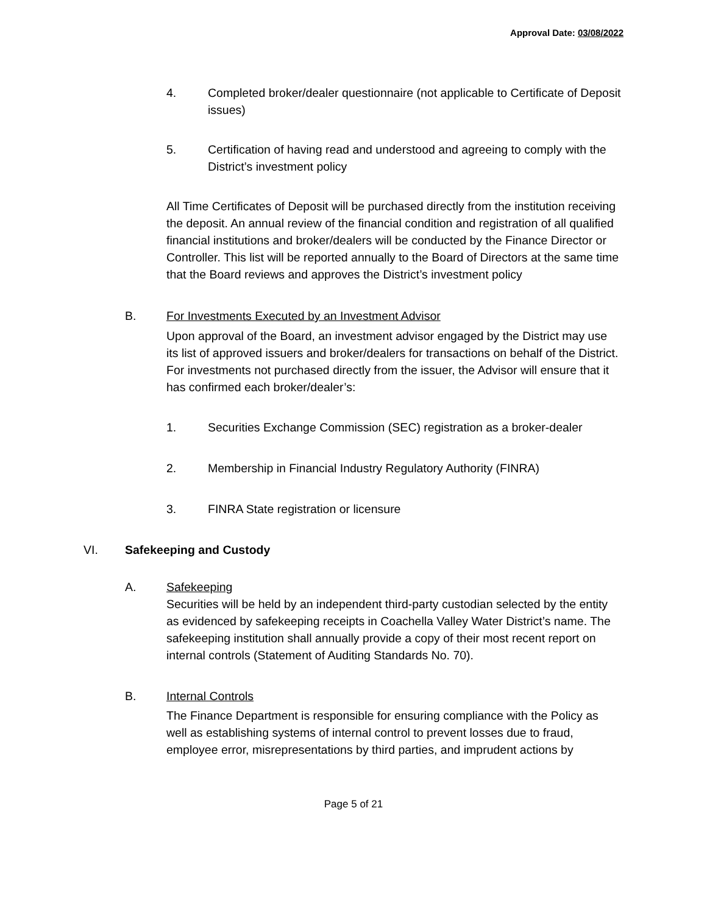Approval Date: 03/08/2022
4. Completed broker/dealer questionnaire (not applicable to Certificate of Deposit issues)
5. Certification of having read and understood and agreeing to comply with the District’s investment policy
All Time Certificates of Deposit will be purchased directly from the institution receiving the deposit. An annual review of the financial condition and registration of all qualified financial institutions and broker/dealers will be conducted by the Finance Director or Controller. This list will be reported annually to the Board of Directors at the same time that the Board reviews and approves the District’s investment policy
B. For Investments Executed by an Investment Advisor
Upon approval of the Board, an investment advisor engaged by the District may use its list of approved issuers and broker/dealers for transactions on behalf of the District. For investments not purchased directly from the issuer, the Advisor will ensure that it has confirmed each broker/dealer’s:
1. Securities Exchange Commission (SEC) registration as a broker-dealer
2. Membership in Financial Industry Regulatory Authority (FINRA)
3. FINRA State registration or licensure
VI. Safekeeping and Custody
A. Safekeeping
Securities will be held by an independent third-party custodian selected by the entity as evidenced by safekeeping receipts in Coachella Valley Water District’s name. The safekeeping institution shall annually provide a copy of their most recent report on internal controls (Statement of Auditing Standards No. 70).
B. Internal Controls
The Finance Department is responsible for ensuring compliance with the Policy as well as establishing systems of internal control to prevent losses due to fraud, employee error, misrepresentations by third parties, and imprudent actions by
Page 5 of 21